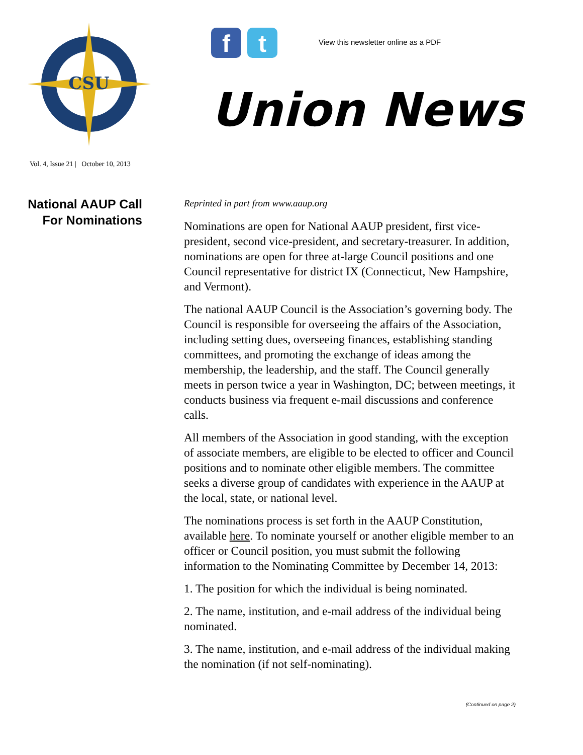CSU
f t
View this newsletter online as a PDF
Union News
Vol. 4, Issue 21 | October 10, 2013
National AAUP Call
For Nominations
Reprinted in part from www.aaup.org
Nominations are open for National AAUP president, first vice-president, second vice-president, and secretary-treasurer. In addition, nominations are open for three at-large Council positions and one Council representative for district IX (Connecticut, New Hampshire, and Vermont).
The national AAUP Council is the Association’s governing body. The Council is responsible for overseeing the affairs of the Association, including setting dues, overseeing finances, establishing standing committees, and promoting the exchange of ideas among the membership, the leadership, and the staff. The Council generally meets in person twice a year in Washington, DC; between meetings, it conducts business via frequent e-mail discussions and conference calls.
All members of the Association in good standing, with the exception of associate members, are eligible to be elected to officer and Council positions and to nominate other eligible members. The committee seeks a diverse group of candidates with experience in the AAUP at the local, state, or national level.
The nominations process is set forth in the AAUP Constitution, available here. To nominate yourself or another eligible member to an officer or Council position, you must submit the following information to the Nominating Committee by December 14, 2013:
1. The position for which the individual is being nominated.
2. The name, institution, and e-mail address of the individual being nominated.
3. The name, institution, and e-mail address of the individual making the nomination (if not self-nominating).
(Continued on page 2)